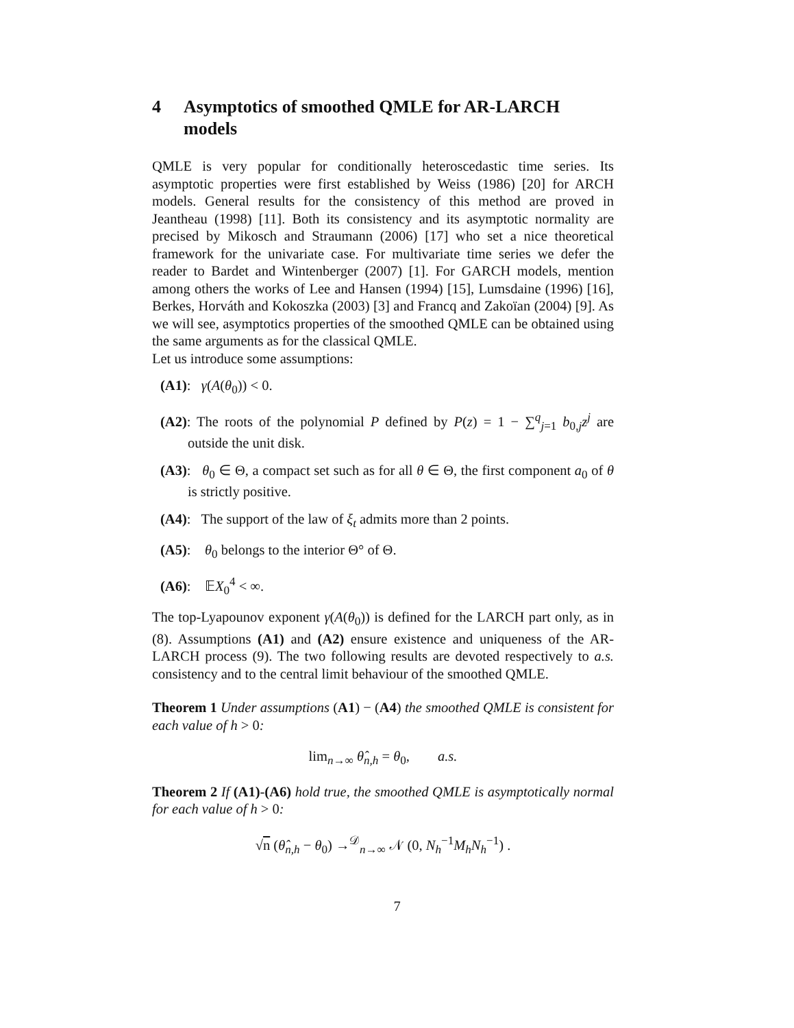4 Asymptotics of smoothed QMLE for AR-LARCH models
QMLE is very popular for conditionally heteroscedastic time series. Its asymptotic properties were first established by Weiss (1986) [20] for ARCH models. General results for the consistency of this method are proved in Jeantheau (1998) [11]. Both its consistency and its asymptotic normality are precised by Mikosch and Straumann (2006) [17] who set a nice theoretical framework for the univariate case. For multivariate time series we defer the reader to Bardet and Wintenberger (2007) [1]. For GARCH models, mention among others the works of Lee and Hansen (1994) [15], Lumsdaine (1996) [16], Berkes, Horváth and Kokoszka (2003) [3] and Francq and Zakoïan (2004) [9]. As we will see, asymptotics properties of the smoothed QMLE can be obtained using the same arguments as for the classical QMLE.
Let us introduce some assumptions:
(A1): γ(A(θ<sub>0</sub>)) < 0.
(A2): The roots of the polynomial P defined by P(z) = 1 − ∑<sup>q</sup><sub>j=1</sub> b<sub>0,j</sub>z<sup>j</sup> are outside the unit disk.
(A3): θ<sub>0</sub> ∈ Θ, a compact set such as for all θ ∈ Θ, the first component a<sub>0</sub> of θ is strictly positive.
(A4): The support of the law of ξ<sub>t</sub> admits more than 2 points.
(A5): θ<sub>0</sub> belongs to the interior Θ° of Θ.
(A6): 𝔼X<sub>0</sub><sup>4</sup> < ∞.
The top-Lyapounov exponent γ(A(θ<sub>0</sub>)) is defined for the LARCH part only, as in (8). Assumptions (A1) and (A2) ensure existence and uniqueness of the AR-LARCH process (9). The two following results are devoted respectively to a.s. consistency and to the central limit behaviour of the smoothed QMLE.
Theorem 1 Under assumptions (A1) − (A4) the smoothed QMLE is consistent for each value of h > 0:
lim<sub>n→∞</sub> θ̂<sub>n,h</sub> = θ<sub>0</sub>, a.s.
Theorem 2 If (A1)-(A6) hold true, the smoothed QMLE is asymptotically normal for each value of h > 0:
√n (θ̂<sub>n,h</sub> − θ<sub>0</sub>) →<sup>𝒟</sup><sub>n→∞</sub> 𝒩 (0, N<sub>h</sub><sup>−1</sup>M<sub>h</sub>N<sub>h</sub><sup>−1</sup>) .
7